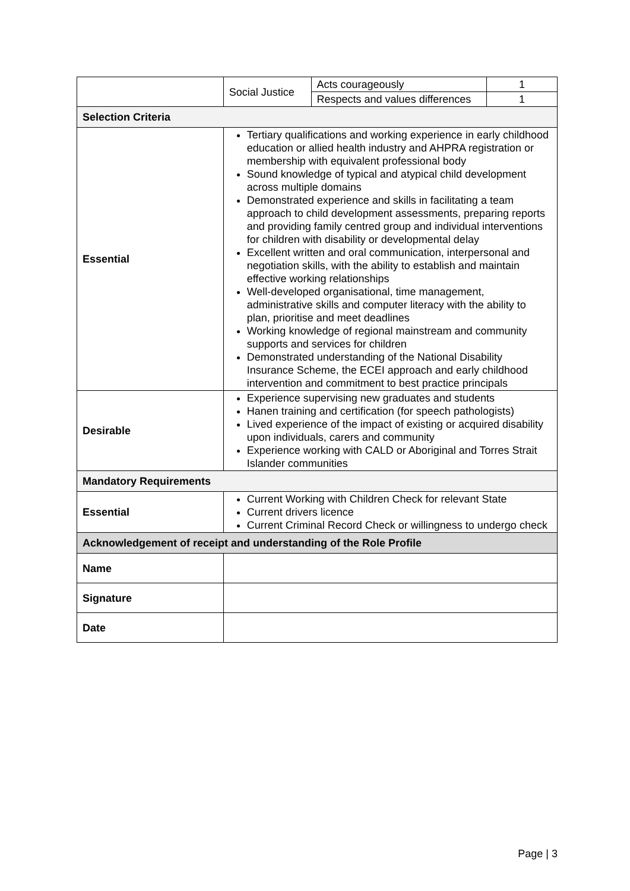| | Social Justice | Acts courageously | 1 |
| | | Respects and values differences | 1 |
| Selection Criteria | | | |
| Essential | Tertiary qualifications and working experience in early childhood education or allied health industry and AHPRA registration or membership with equivalent professional body Sound knowledge of typical and atypical child development across multiple domains Demonstrated experience and skills in facilitating a team approach to child development assessments, preparing reports and providing family centred group and individual interventions for children with disability or developmental delay Excellent written and oral communication, interpersonal and negotiation skills, with the ability to establish and maintain effective working relationships Well-developed organisational, time management, administrative skills and computer literacy with the ability to plan, prioritise and meet deadlines Working knowledge of regional mainstream and community supports and services for children Demonstrated understanding of the National Disability Insurance Scheme, the ECEI approach and early childhood intervention and commitment to best practice principals | | |
| Desirable | Experience supervising new graduates and students Hanen training and certification (for speech pathologists) Lived experience of the impact of existing or acquired disability upon individuals, carers and community Experience working with CALD or Aboriginal and Torres Strait Islander communities | | |
| Mandatory Requirements | | | |
| Essential | Current Working with Children Check for relevant State Current drivers licence Current Criminal Record Check or willingness to undergo check | | |
| Acknowledgement of receipt and understanding of the Role Profile | | | |
| Name | | | |
| Signature | | | |
| Date | | | |
Page | 3